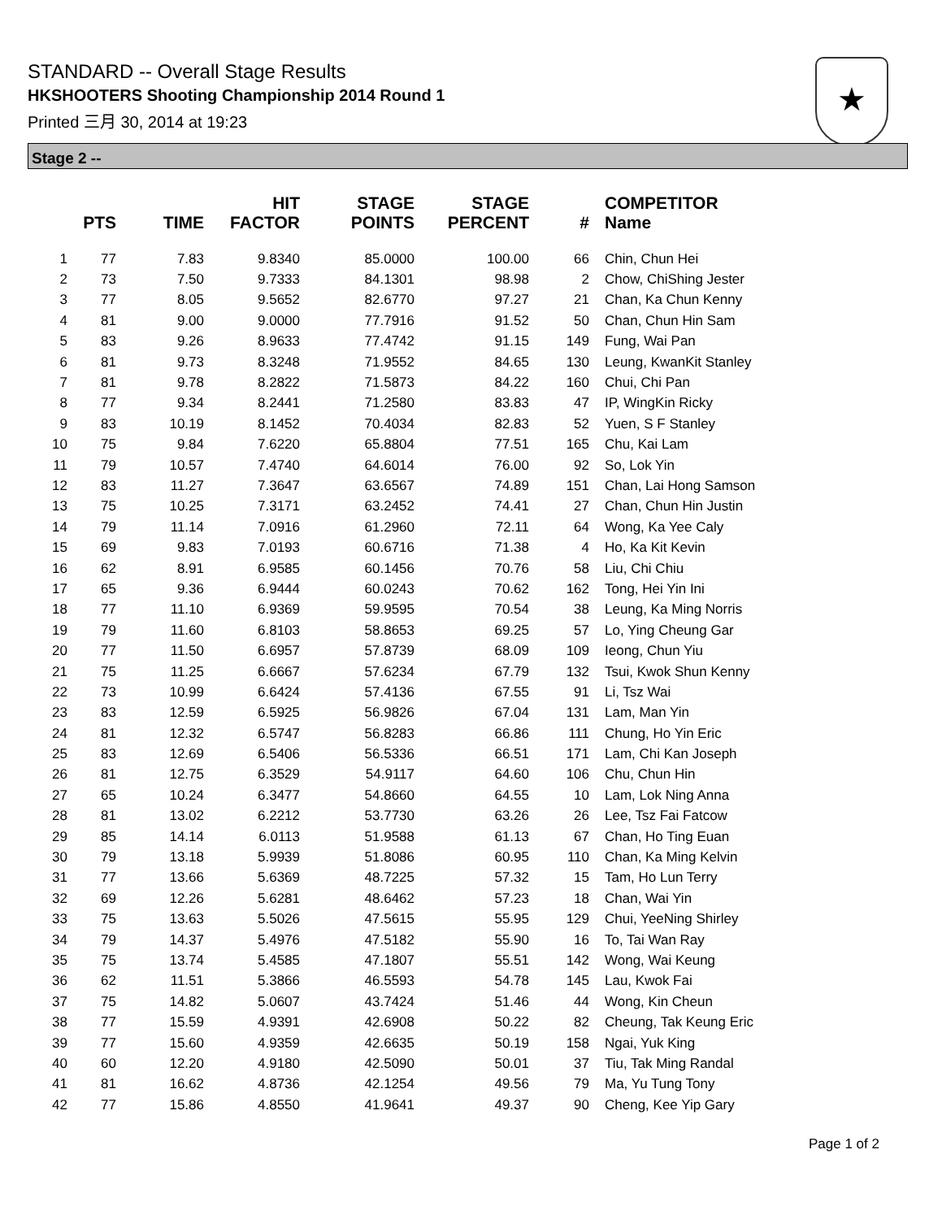STANDARD -- Overall Stage Results
HKSHOOTERS Shooting Championship 2014 Round 1
Printed 三月 30, 2014 at 19:23
★
Stage 2 --
| | PTS | TIME | HIT FACTOR | STAGE POINTS | STAGE PERCENT | # | COMPETITOR Name |
| --- | --- | --- | --- | --- | --- | --- | --- |
| 1 | 77 | 7.83 | 9.8340 | 85.0000 | 100.00 | 66 | Chin, Chun Hei |
| 2 | 73 | 7.50 | 9.7333 | 84.1301 | 98.98 | 2 | Chow, ChiShing Jester |
| 3 | 77 | 8.05 | 9.5652 | 82.6770 | 97.27 | 21 | Chan, Ka Chun Kenny |
| 4 | 81 | 9.00 | 9.0000 | 77.7916 | 91.52 | 50 | Chan, Chun Hin Sam |
| 5 | 83 | 9.26 | 8.9633 | 77.4742 | 91.15 | 149 | Fung, Wai Pan |
| 6 | 81 | 9.73 | 8.3248 | 71.9552 | 84.65 | 130 | Leung, KwanKit Stanley |
| 7 | 81 | 9.78 | 8.2822 | 71.5873 | 84.22 | 160 | Chui, Chi Pan |
| 8 | 77 | 9.34 | 8.2441 | 71.2580 | 83.83 | 47 | IP, WingKin Ricky |
| 9 | 83 | 10.19 | 8.1452 | 70.4034 | 82.83 | 52 | Yuen, S F Stanley |
| 10 | 75 | 9.84 | 7.6220 | 65.8804 | 77.51 | 165 | Chu, Kai Lam |
| 11 | 79 | 10.57 | 7.4740 | 64.6014 | 76.00 | 92 | So, Lok Yin |
| 12 | 83 | 11.27 | 7.3647 | 63.6567 | 74.89 | 151 | Chan, Lai Hong Samson |
| 13 | 75 | 10.25 | 7.3171 | 63.2452 | 74.41 | 27 | Chan, Chun Hin Justin |
| 14 | 79 | 11.14 | 7.0916 | 61.2960 | 72.11 | 64 | Wong, Ka Yee Caly |
| 15 | 69 | 9.83 | 7.0193 | 60.6716 | 71.38 | 4 | Ho, Ka Kit Kevin |
| 16 | 62 | 8.91 | 6.9585 | 60.1456 | 70.76 | 58 | Liu, Chi Chiu |
| 17 | 65 | 9.36 | 6.9444 | 60.0243 | 70.62 | 162 | Tong, Hei Yin Ini |
| 18 | 77 | 11.10 | 6.9369 | 59.9595 | 70.54 | 38 | Leung, Ka Ming Norris |
| 19 | 79 | 11.60 | 6.8103 | 58.8653 | 69.25 | 57 | Lo, Ying Cheung Gar |
| 20 | 77 | 11.50 | 6.6957 | 57.8739 | 68.09 | 109 | Ieong, Chun Yiu |
| 21 | 75 | 11.25 | 6.6667 | 57.6234 | 67.79 | 132 | Tsui, Kwok Shun Kenny |
| 22 | 73 | 10.99 | 6.6424 | 57.4136 | 67.55 | 91 | Li, Tsz Wai |
| 23 | 83 | 12.59 | 6.5925 | 56.9826 | 67.04 | 131 | Lam, Man Yin |
| 24 | 81 | 12.32 | 6.5747 | 56.8283 | 66.86 | 111 | Chung, Ho Yin Eric |
| 25 | 83 | 12.69 | 6.5406 | 56.5336 | 66.51 | 171 | Lam, Chi Kan Joseph |
| 26 | 81 | 12.75 | 6.3529 | 54.9117 | 64.60 | 106 | Chu, Chun Hin |
| 27 | 65 | 10.24 | 6.3477 | 54.8660 | 64.55 | 10 | Lam, Lok Ning Anna |
| 28 | 81 | 13.02 | 6.2212 | 53.7730 | 63.26 | 26 | Lee, Tsz Fai Fatcow |
| 29 | 85 | 14.14 | 6.0113 | 51.9588 | 61.13 | 67 | Chan, Ho Ting Euan |
| 30 | 79 | 13.18 | 5.9939 | 51.8086 | 60.95 | 110 | Chan, Ka Ming Kelvin |
| 31 | 77 | 13.66 | 5.6369 | 48.7225 | 57.32 | 15 | Tam, Ho Lun Terry |
| 32 | 69 | 12.26 | 5.6281 | 48.6462 | 57.23 | 18 | Chan, Wai Yin |
| 33 | 75 | 13.63 | 5.5026 | 47.5615 | 55.95 | 129 | Chui, YeeNing Shirley |
| 34 | 79 | 14.37 | 5.4976 | 47.5182 | 55.90 | 16 | To, Tai Wan Ray |
| 35 | 75 | 13.74 | 5.4585 | 47.1807 | 55.51 | 142 | Wong, Wai Keung |
| 36 | 62 | 11.51 | 5.3866 | 46.5593 | 54.78 | 145 | Lau, Kwok Fai |
| 37 | 75 | 14.82 | 5.0607 | 43.7424 | 51.46 | 44 | Wong, Kin Cheun |
| 38 | 77 | 15.59 | 4.9391 | 42.6908 | 50.22 | 82 | Cheung, Tak Keung Eric |
| 39 | 77 | 15.60 | 4.9359 | 42.6635 | 50.19 | 158 | Ngai, Yuk King |
| 40 | 60 | 12.20 | 4.9180 | 42.5090 | 50.01 | 37 | Tiu, Tak Ming Randal |
| 41 | 81 | 16.62 | 4.8736 | 42.1254 | 49.56 | 79 | Ma, Yu Tung Tony |
| 42 | 77 | 15.86 | 4.8550 | 41.9641 | 49.37 | 90 | Cheng, Kee Yip Gary |
Page 1 of 2